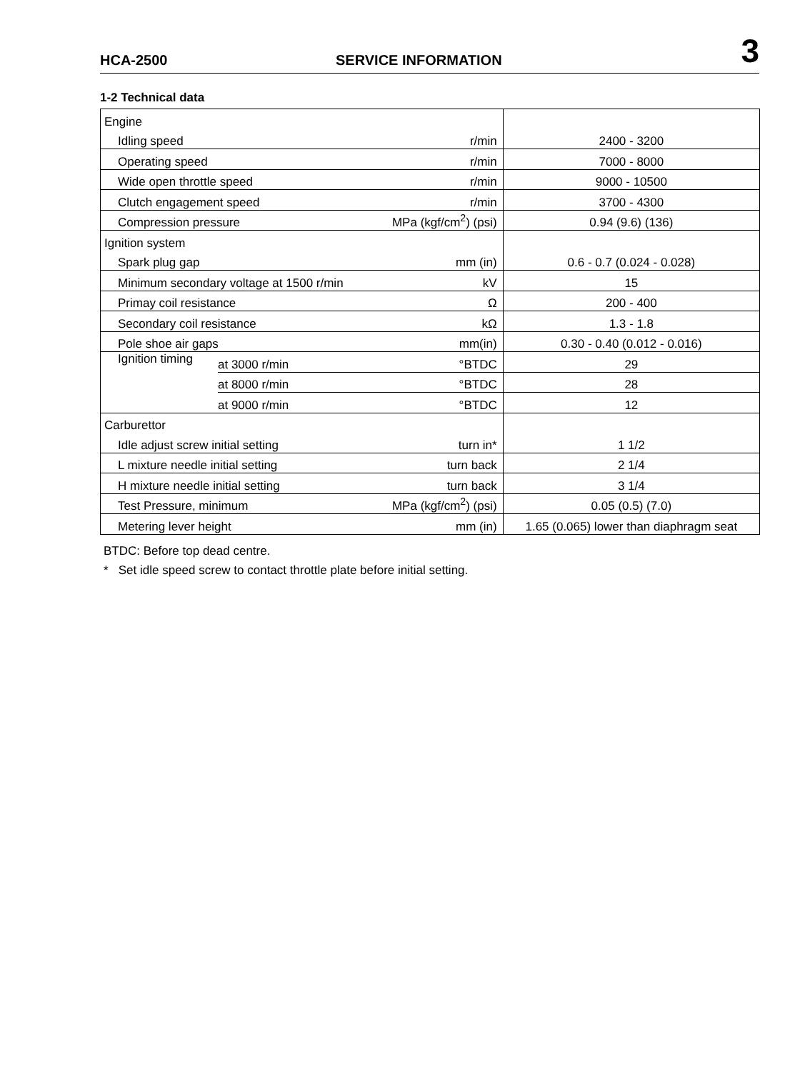HCA-2500 SERVICE INFORMATION 3
1-2 Technical data
| Engine | | | |
| Idling speed | | r/min | 2400 - 3200 |
| Operating speed | | r/min | 7000 - 8000 |
| Wide open throttle speed | | r/min | 9000 - 10500 |
| Clutch engagement speed | | r/min | 3700 - 4300 |
| Compression pressure | | MPa (kgf/cm<sup>2</sup>) (psi) | 0.94 (9.6) (136) |
| Ignition system | | | |
| Spark plug gap | | mm (in) | 0.6 - 0.7 (0.024 - 0.028) |
| Minimum secondary voltage at 1500 r/min | | kV | 15 |
| Primay coil resistance | | Ω | 200 - 400 |
| Secondary coil resistance | | kΩ | 1.3 - 1.8 |
| Pole shoe air gaps | | mm(in) | 0.30 - 0.40 (0.012 - 0.016) |
| Ignition timing | at 3000 r/min | °BTDC | 29 |
| | at 8000 r/min | °BTDC | 28 |
| | at 9000 r/min | °BTDC | 12 |
| Carburettor | | | |
| Idle adjust screw initial setting | | turn in* | 1 1/2 |
| L mixture needle initial setting | | turn back | 2 1/4 |
| H mixture needle initial setting | | turn back | 3 1/4 |
| Test Pressure, minimum | | MPa (kgf/cm<sup>2</sup>) (psi) | 0.05 (0.5) (7.0) |
| Metering lever height | | mm (in) | 1.65 (0.065) lower than diaphragm seat |
BTDC: Before top dead centre.
* Set idle speed screw to contact throttle plate before initial setting.